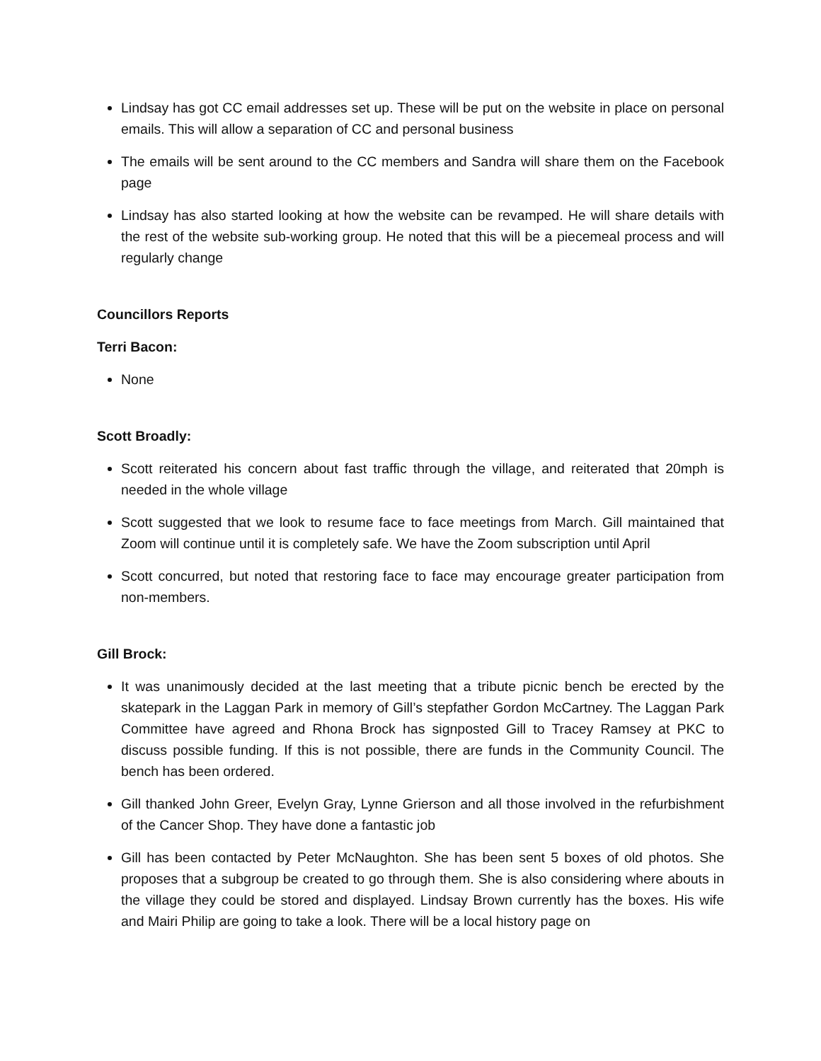Lindsay has got CC email addresses set up. These will be put on the website in place on personal emails. This will allow a separation of CC and personal business
The emails will be sent around to the CC members and Sandra will share them on the Facebook page
Lindsay has also started looking at how the website can be revamped. He will share details with the rest of the website sub-working group. He noted that this will be a piecemeal process and will regularly change
Councillors Reports
Terri Bacon:
None
Scott Broadly:
Scott reiterated his concern about fast traffic through the village, and reiterated that 20mph is needed in the whole village
Scott suggested that we look to resume face to face meetings from March. Gill maintained that Zoom will continue until it is completely safe. We have the Zoom subscription until April
Scott concurred, but noted that restoring face to face may encourage greater participation from non-members.
Gill Brock:
It was unanimously decided at the last meeting that a tribute picnic bench be erected by the skatepark in the Laggan Park in memory of Gill’s stepfather Gordon McCartney. The Laggan Park Committee have agreed and Rhona Brock has signposted Gill to Tracey Ramsey at PKC to discuss possible funding. If this is not possible, there are funds in the Community Council. The bench has been ordered.
Gill thanked John Greer, Evelyn Gray, Lynne Grierson and all those involved in the refurbishment of the Cancer Shop. They have done a fantastic job
Gill has been contacted by Peter McNaughton. She has been sent 5 boxes of old photos. She proposes that a subgroup be created to go through them. She is also considering where abouts in the village they could be stored and displayed. Lindsay Brown currently has the boxes. His wife and Mairi Philip are going to take a look. There will be a local history page on